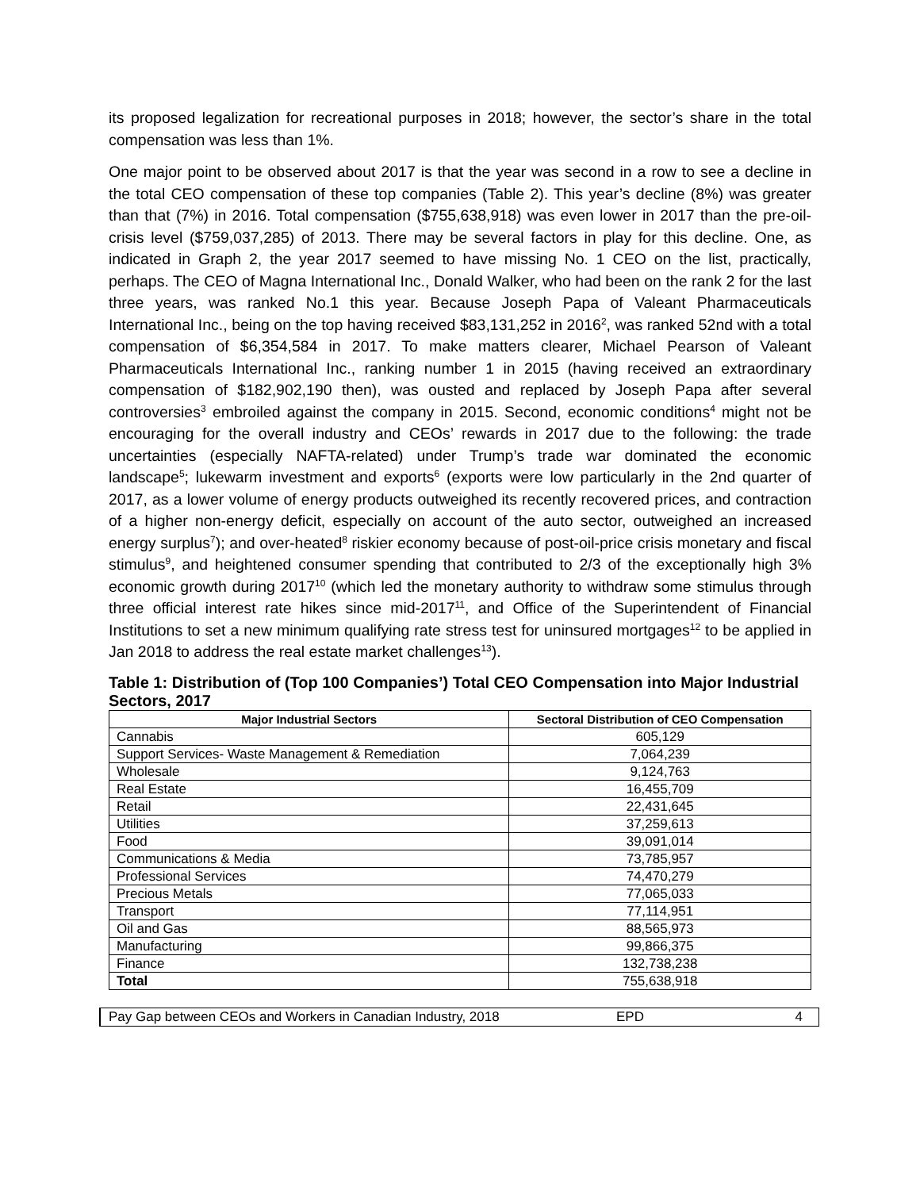its proposed legalization for recreational purposes in 2018; however, the sector’s share in the total compensation was less than 1%.
One major point to be observed about 2017 is that the year was second in a row to see a decline in the total CEO compensation of these top companies (Table 2). This year’s decline (8%) was greater than that (7%) in 2016. Total compensation ($755,638,918) was even lower in 2017 than the pre-oil-crisis level ($759,037,285) of 2013. There may be several factors in play for this decline. One, as indicated in Graph 2, the year 2017 seemed to have missing No. 1 CEO on the list, practically, perhaps. The CEO of Magna International Inc., Donald Walker, who had been on the rank 2 for the last three years, was ranked No.1 this year. Because Joseph Papa of Valeant Pharmaceuticals International Inc., being on the top having received $83,131,252 in 2016<sup>2</sup>, was ranked 52nd with a total compensation of $6,354,584 in 2017. To make matters clearer, Michael Pearson of Valeant Pharmaceuticals International Inc., ranking number 1 in 2015 (having received an extraordinary compensation of $182,902,190 then), was ousted and replaced by Joseph Papa after several controversies<sup>3</sup> embroiled against the company in 2015. Second, economic conditions<sup>4</sup> might not be encouraging for the overall industry and CEOs’ rewards in 2017 due to the following: the trade uncertainties (especially NAFTA-related) under Trump’s trade war dominated the economic landscape<sup>5</sup>; lukewarm investment and exports<sup>6</sup> (exports were low particularly in the 2nd quarter of 2017, as a lower volume of energy products outweighed its recently recovered prices, and contraction of a higher non-energy deficit, especially on account of the auto sector, outweighed an increased energy surplus<sup>7</sup>); and over-heated<sup>8</sup> riskier economy because of post-oil-price crisis monetary and fiscal stimulus<sup>9</sup>, and heightened consumer spending that contributed to 2/3 of the exceptionally high 3% economic growth during 2017<sup>10</sup> (which led the monetary authority to withdraw some stimulus through three official interest rate hikes since mid-2017<sup>11</sup>, and Office of the Superintendent of Financial Institutions to set a new minimum qualifying rate stress test for uninsured mortgages<sup>12</sup> to be applied in Jan 2018 to address the real estate market challenges<sup>13</sup>).
Table 1: Distribution of (Top 100 Companies’) Total CEO Compensation into Major Industrial Sectors, 2017
| Major Industrial Sectors | Sectoral Distribution of CEO Compensation |
| --- | --- |
| Cannabis | 605,129 |
| Support Services- Waste Management & Remediation | 7,064,239 |
| Wholesale | 9,124,763 |
| Real Estate | 16,455,709 |
| Retail | 22,431,645 |
| Utilities | 37,259,613 |
| Food | 39,091,014 |
| Communications & Media | 73,785,957 |
| Professional Services | 74,470,279 |
| Precious Metals | 77,065,033 |
| Transport | 77,114,951 |
| Oil and Gas | 88,565,973 |
| Manufacturing | 99,866,375 |
| Finance | 132,738,238 |
| Total | 755,638,918 |
Pay Gap between CEOs and Workers in Canadian Industry, 2018 EPD 4